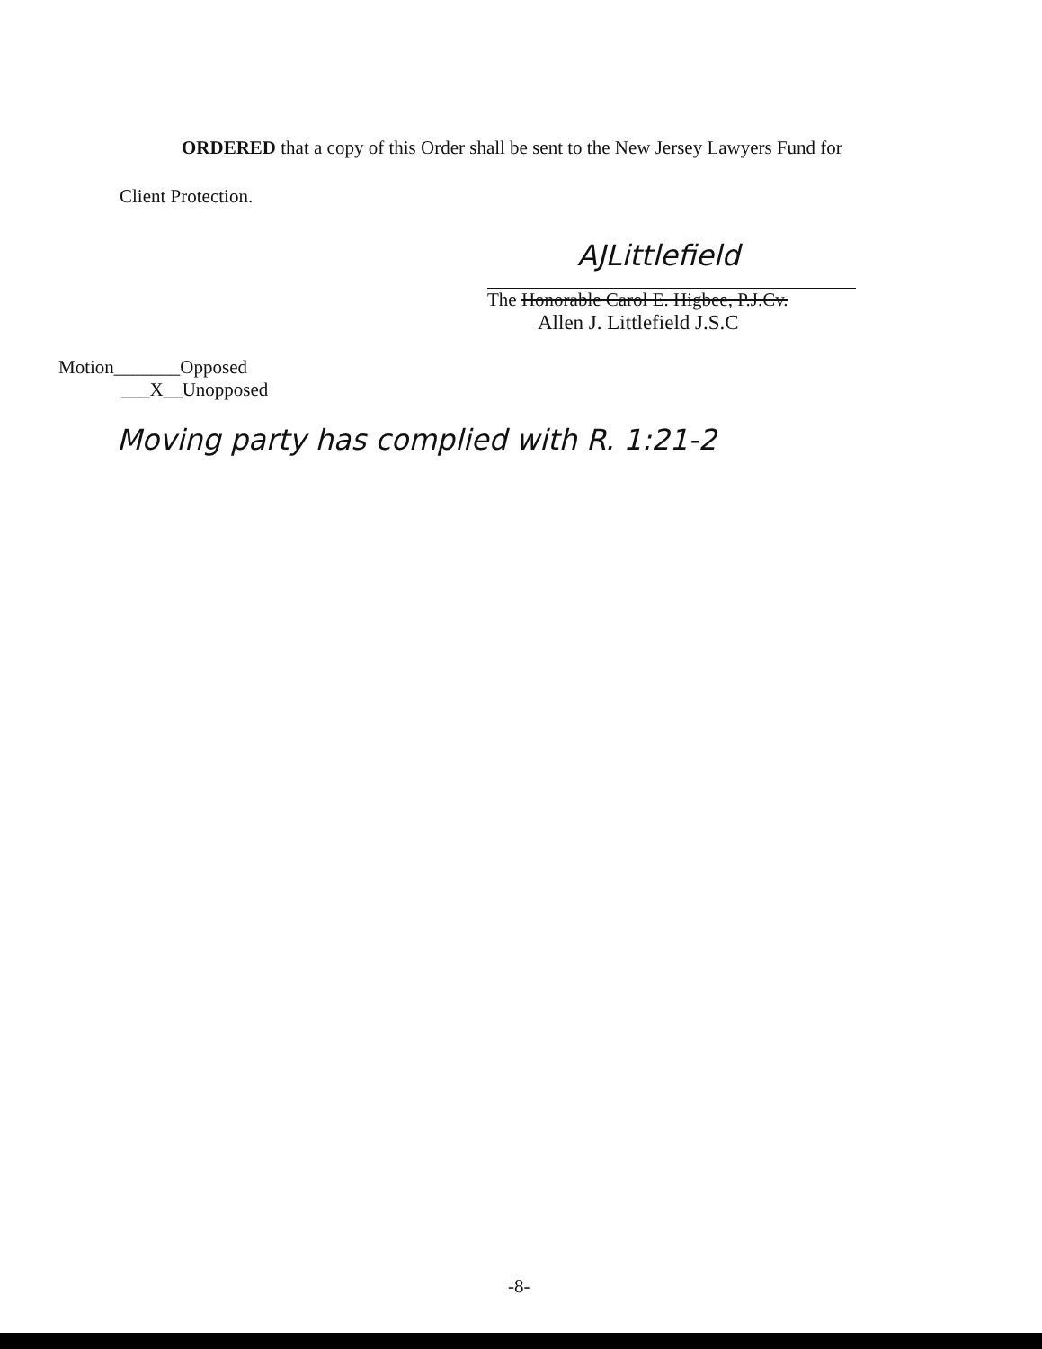ORDERED that a copy of this Order shall be sent to the New Jersey Lawyers Fund for
Client Protection.
AJLittlefield
The Honorable Carol E. Higbee, P.J.Cv.
Allen J. Littlefield J.S.C
Motion_______Opposed
___X__Unopposed
Moving party has complied with R. 1:21-2
-8-